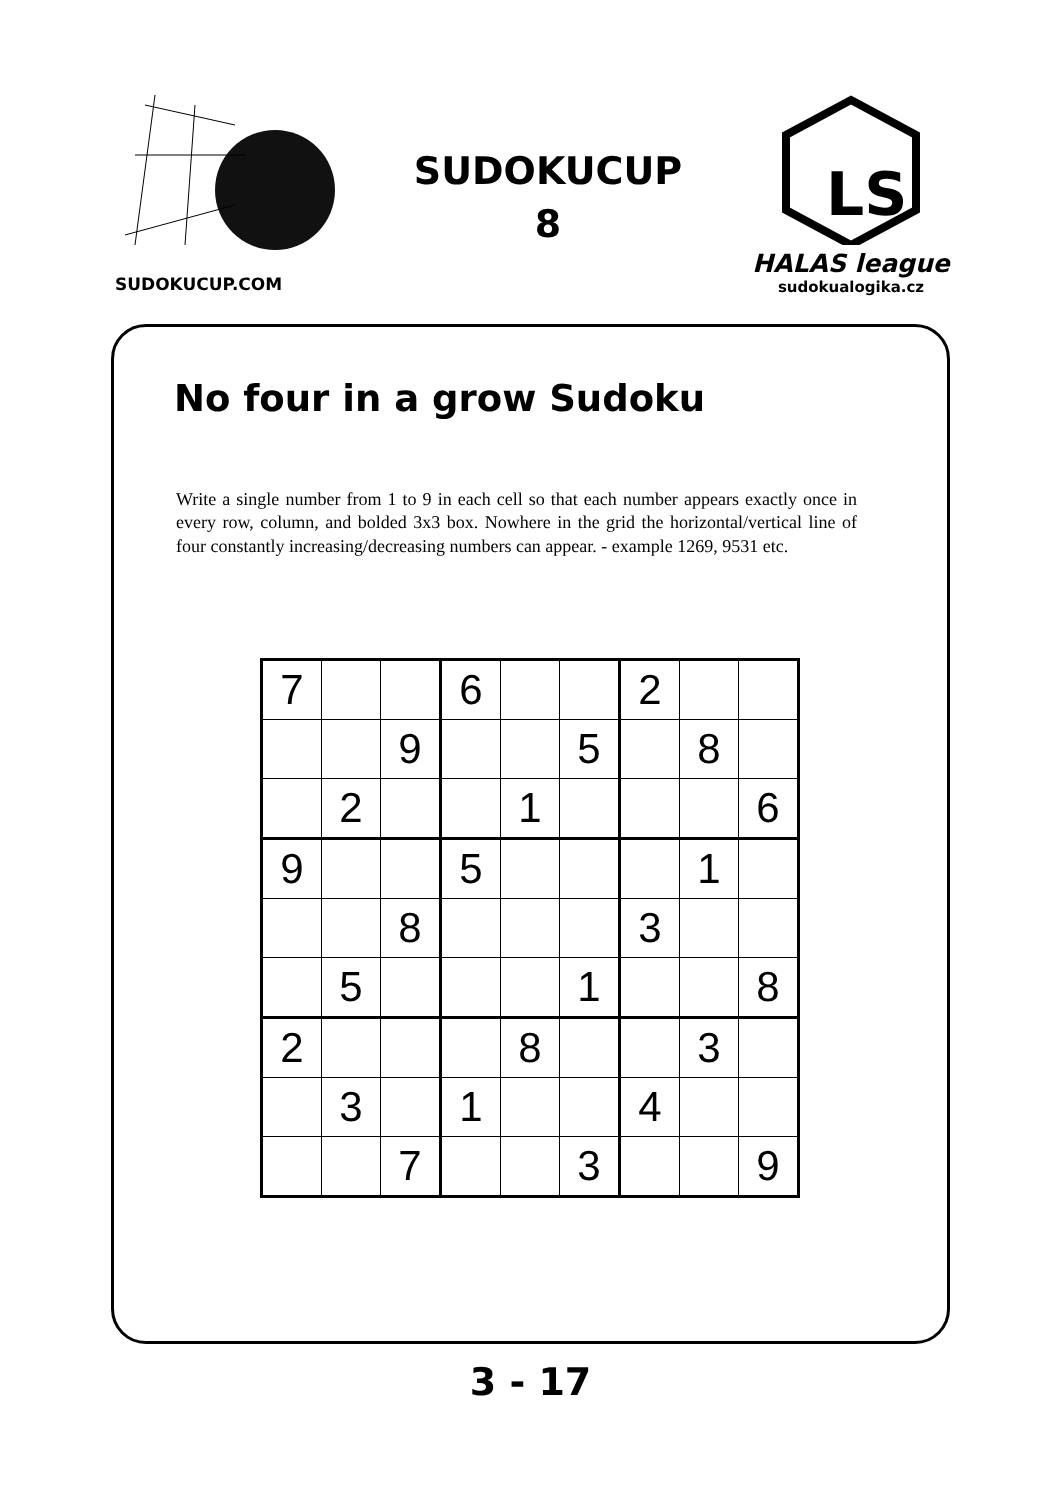SUDOKUCUP.COM
SUDOKUCUP
8
LS
HALAS league
sudokualogika.cz
No four in a grow Sudoku
Write a single number from 1 to 9 in each cell so that each number appears exactly once in every row, column, and bolded 3x3 box. Nowhere in the grid the horizontal/vertical line of four constantly increasing/decreasing numbers can appear. - example 1269, 9531 etc.
| 7 | | | 6 | | | 2 | | |
| | | 9 | | | 5 | | 8 | |
| | 2 | | | 1 | | | | 6 |
| 9 | | | 5 | | | | 1 | |
| | | 8 | | | | 3 | | |
| | 5 | | | | 1 | | | 8 |
| 2 | | | | 8 | | | 3 | |
| | 3 | | 1 | | | 4 | | |
| | | 7 | | | 3 | | | 9 |
3 - 17